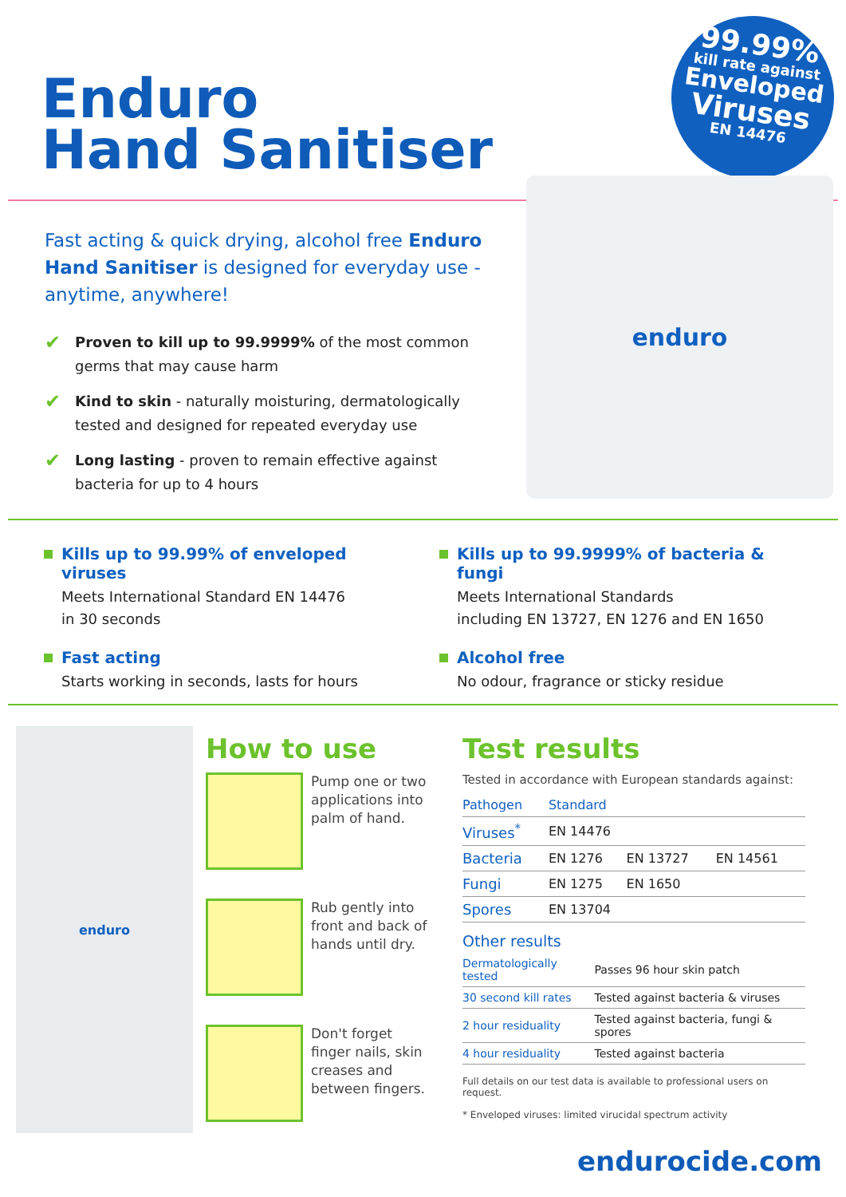Enduro
Hand Sanitiser
99.99%
kill rate against
Enveloped
Viruses
EN 14476
Fast acting & quick drying, alcohol free Enduro Hand Sanitiser is designed for everyday use - anytime, anywhere!
✔ Proven to kill up to 99.9999% of the most common germs that may cause harm
✔ Kind to skin - naturally moisturing, dermatologically tested and designed for repeated everyday use
✔ Long lasting - proven to remain effective against bacteria for up to 4 hours
enduro
Kills up to 99.99% of enveloped viruses
Meets International Standard EN 14476
in 30 seconds
Fast acting
Starts working in seconds, lasts for hours
Kills up to 99.9999% of bacteria & fungi
Meets International Standards
including EN 13727, EN 1276 and EN 1650
Alcohol free
No odour, fragrance or sticky residue
enduro
How to use
Pump one or two applications into palm of hand.
Rub gently into front and back of hands until dry.
Don't forget finger nails, skin creases and between fingers.
Test results
Tested in accordance with European standards against:
| Pathogen | Standard | | |
| --- | --- | --- | --- |
| Viruses<sup>*</sup> | EN 14476 | | |
| Bacteria | EN 1276 | EN 13727 | EN 14561 |
| Fungi | EN 1275 | EN 1650 | |
| Spores | EN 13704 | | |
Other results
| Dermatologically tested | Passes 96 hour skin patch |
| 30 second kill rates | Tested against bacteria & viruses |
| 2 hour residuality | Tested against bacteria, fungi & spores |
| 4 hour residuality | Tested against bacteria |
Full details on our test data is available to professional users on request.
* Enveloped viruses: limited virucidal spectrum activity
endurocide.com